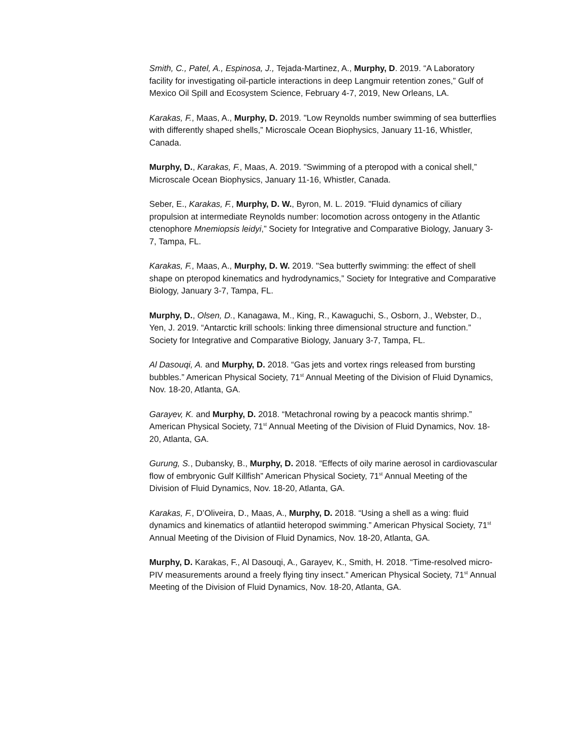Smith, C., Patel, A., Espinosa, J., Tejada-Martinez, A., Murphy, D. 2019. “A Laboratory facility for investigating oil-particle interactions in deep Langmuir retention zones,” Gulf of Mexico Oil Spill and Ecosystem Science, February 4-7, 2019, New Orleans, LA.
Karakas, F., Maas, A., Murphy, D. 2019. "Low Reynolds number swimming of sea butterflies with differently shaped shells,” Microscale Ocean Biophysics, January 11-16, Whistler, Canada.
Murphy, D., Karakas, F., Maas, A. 2019. "Swimming of a pteropod with a conical shell,” Microscale Ocean Biophysics, January 11-16, Whistler, Canada.
Seber, E., Karakas, F., Murphy, D. W., Byron, M. L. 2019. "Fluid dynamics of ciliary propulsion at intermediate Reynolds number: locomotion across ontogeny in the Atlantic ctenophore Mnemiopsis leidyi,” Society for Integrative and Comparative Biology, January 3-7, Tampa, FL.
Karakas, F., Maas, A., Murphy, D. W. 2019. "Sea butterfly swimming: the effect of shell shape on pteropod kinematics and hydrodynamics,” Society for Integrative and Comparative Biology, January 3-7, Tampa, FL.
Murphy, D., Olsen, D., Kanagawa, M., King, R., Kawaguchi, S., Osborn, J., Webster, D., Yen, J. 2019. “Antarctic krill schools: linking three dimensional structure and function.” Society for Integrative and Comparative Biology, January 3-7, Tampa, FL.
Al Dasouqi, A. and Murphy, D. 2018. “Gas jets and vortex rings released from bursting bubbles.” American Physical Society, 71<sup>st</sup> Annual Meeting of the Division of Fluid Dynamics, Nov. 18-20, Atlanta, GA.
Garayev, K. and Murphy, D. 2018. “Metachronal rowing by a peacock mantis shrimp.” American Physical Society, 71<sup>st</sup> Annual Meeting of the Division of Fluid Dynamics, Nov. 18-20, Atlanta, GA.
Gurung, S., Dubansky, B., Murphy, D. 2018. “Effects of oily marine aerosol in cardiovascular flow of embryonic Gulf Killfish” American Physical Society, 71<sup>st</sup> Annual Meeting of the Division of Fluid Dynamics, Nov. 18-20, Atlanta, GA.
Karakas, F., D’Oliveira, D., Maas, A., Murphy, D. 2018. “Using a shell as a wing: fluid dynamics and kinematics of atlantiid heteropod swimming.” American Physical Society, 71<sup>st</sup> Annual Meeting of the Division of Fluid Dynamics, Nov. 18-20, Atlanta, GA.
Murphy, D. Karakas, F., Al Dasouqi, A., Garayev, K., Smith, H. 2018. “Time-resolved micro-PIV measurements around a freely flying tiny insect.” American Physical Society, 71<sup>st</sup> Annual Meeting of the Division of Fluid Dynamics, Nov. 18-20, Atlanta, GA.